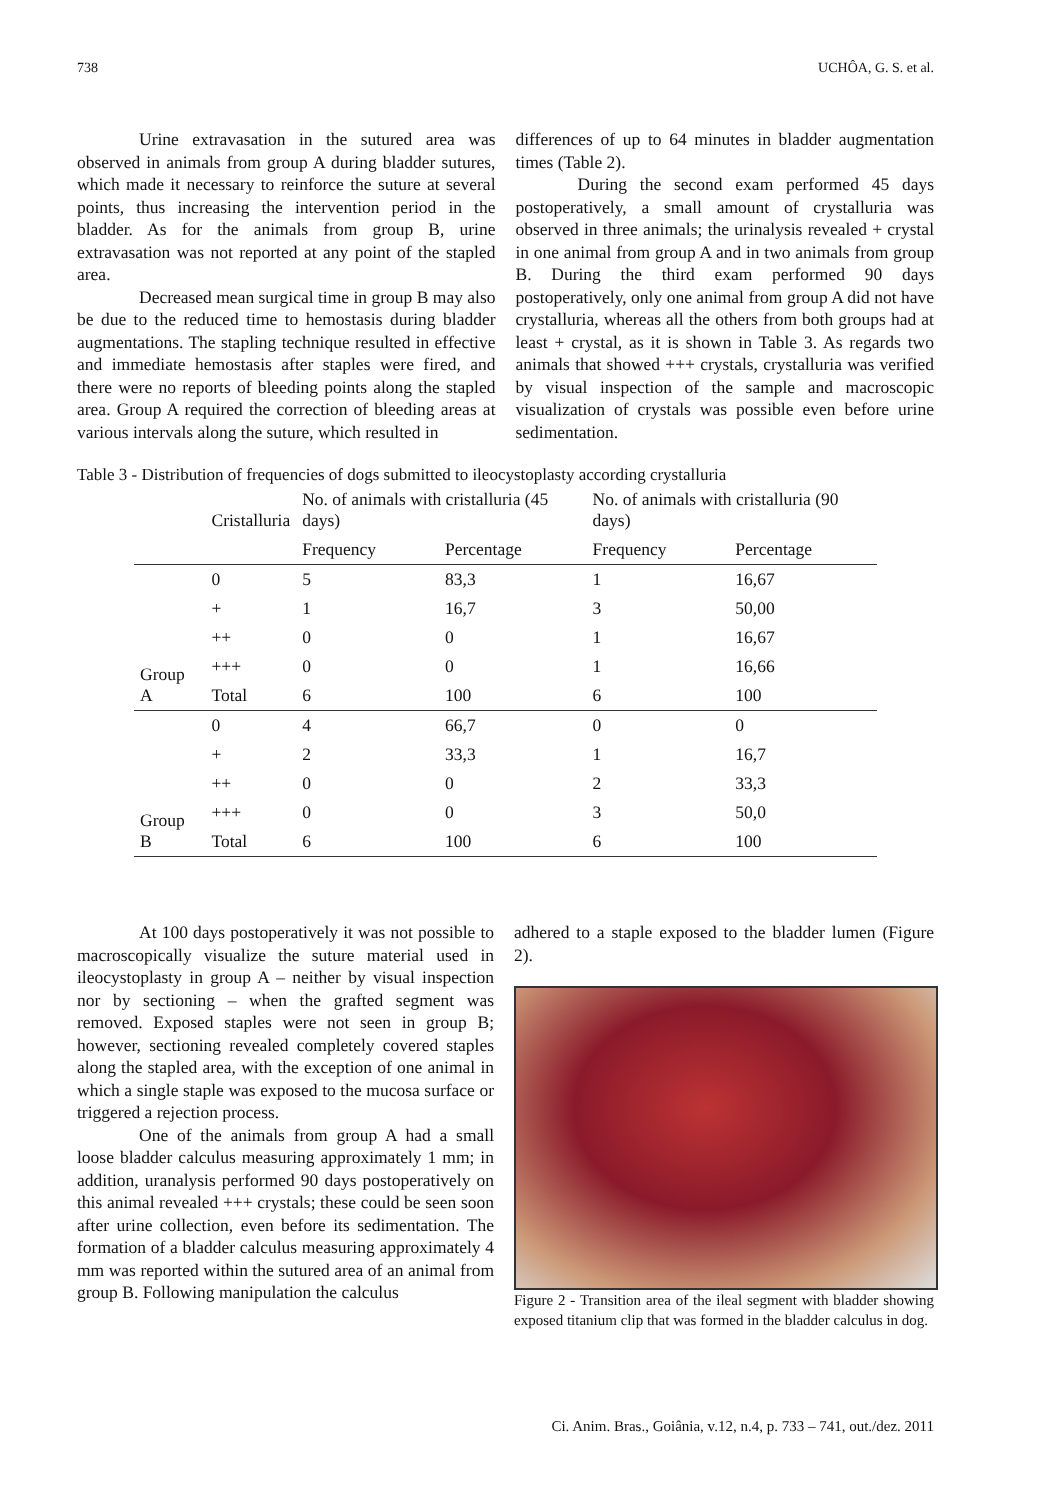738 UCHÔA, G. S. et al.
Urine extravasation in the sutured area was observed in animals from group A during bladder sutures, which made it necessary to reinforce the suture at several points, thus increasing the intervention period in the bladder. As for the animals from group B, urine extravasation was not reported at any point of the stapled area.
Decreased mean surgical time in group B may also be due to the reduced time to hemostasis during bladder augmentations. The stapling technique resulted in effective and immediate hemostasis after staples were fired, and there were no reports of bleeding points along the stapled area. Group A required the correction of bleeding areas at various intervals along the suture, which resulted in
differences of up to 64 minutes in bladder augmentation times (Table 2).
During the second exam performed 45 days postoperatively, a small amount of crystalluria was observed in three animals; the urinalysis revealed + crystal in one animal from group A and in two animals from group B. During the third exam performed 90 days postoperatively, only one animal from group A did not have crystalluria, whereas all the others from both groups had at least + crystal, as it is shown in Table 3. As regards two animals that showed +++ crystals, crystalluria was verified by visual inspection of the sample and macroscopic visualization of crystals was possible even before urine sedimentation.
Table 3 - Distribution of frequencies of dogs submitted to ileocystoplasty according crystalluria
| | Cristalluria | No. of animals with cristalluria (45 days) | | No. of animals with cristalluria (90 days) | |
| --- | --- | --- | --- | --- | --- |
| | | Frequency | Percentage | Frequency | Percentage |
| Group A | 0 | 5 | 83,3 | 1 | 16,67 |
| | + | 1 | 16,7 | 3 | 50,00 |
| | ++ | 0 | 0 | 1 | 16,67 |
| | +++ | 0 | 0 | 1 | 16,66 |
| | Total | 6 | 100 | 6 | 100 |
| Group B | 0 | 4 | 66,7 | 0 | 0 |
| | + | 2 | 33,3 | 1 | 16,7 |
| | ++ | 0 | 0 | 2 | 33,3 |
| | +++ | 0 | 0 | 3 | 50,0 |
| | Total | 6 | 100 | 6 | 100 |
At 100 days postoperatively it was not possible to macroscopically visualize the suture material used in ileocystoplasty in group A – neither by visual inspection nor by sectioning – when the grafted segment was removed. Exposed staples were not seen in group B; however, sectioning revealed completely covered staples along the stapled area, with the exception of one animal in which a single staple was exposed to the mucosa surface or triggered a rejection process.
One of the animals from group A had a small loose bladder calculus measuring approximately 1 mm; in addition, uranalysis performed 90 days postoperatively on this animal revealed +++ crystals; these could be seen soon after urine collection, even before its sedimentation. The formation of a bladder calculus measuring approximately 4 mm was reported within the sutured area of an animal from group B. Following manipulation the calculus
adhered to a staple exposed to the bladder lumen (Figure 2).
Figure 2 - Transition area of the ileal segment with bladder showing exposed titanium clip that was formed in the bladder calculus in dog.
Ci. Anim. Bras., Goiânia, v.12, n.4, p. 733 – 741, out./dez. 2011